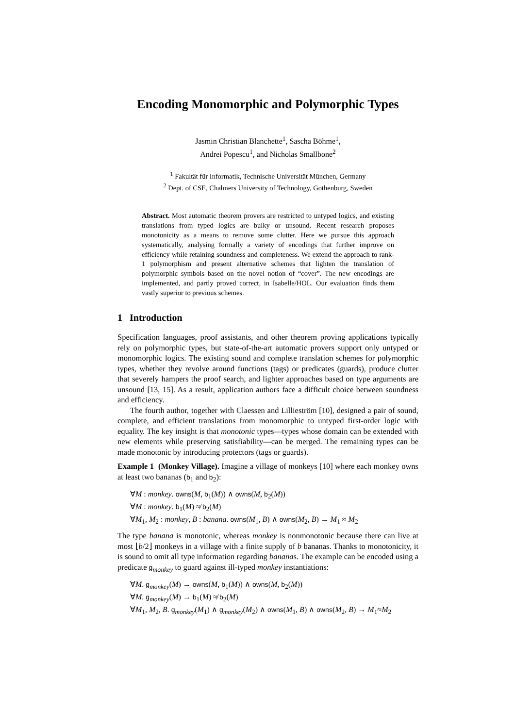Encoding Monomorphic and Polymorphic Types
Jasmin Christian Blanchette<sup>1</sup>, Sascha Böhme<sup>1</sup>,
Andrei Popescu<sup>1</sup>, and Nicholas Smallbone<sup>2</sup>
<sup>1</sup> Fakultät für Informatik, Technische Universität München, Germany
<sup>2</sup> Dept. of CSE, Chalmers University of Technology, Gothenburg, Sweden
Abstract. Most automatic theorem provers are restricted to untyped logics, and existing translations from typed logics are bulky or unsound. Recent research proposes monotonicity as a means to remove some clutter. Here we pursue this approach systematically, analysing formally a variety of encodings that further improve on efficiency while retaining soundness and completeness. We extend the approach to rank-1 polymorphism and present alternative schemes that lighten the translation of polymorphic symbols based on the novel notion of “cover”. The new encodings are implemented, and partly proved correct, in Isabelle/HOL. Our evaluation finds them vastly superior to previous schemes.
1 Introduction
Specification languages, proof assistants, and other theorem proving applications typically rely on polymorphic types, but state-of-the-art automatic provers support only untyped or monomorphic logics. The existing sound and complete translation schemes for polymorphic types, whether they revolve around functions (tags) or predicates (guards), produce clutter that severely hampers the proof search, and lighter approaches based on type arguments are unsound [13, 15]. As a result, application authors face a difficult choice between soundness and efficiency.
The fourth author, together with Claessen and Lillieström [10], designed a pair of sound, complete, and efficient translations from monomorphic to untyped first-order logic with equality. The key insight is that monotonic types—types whose domain can be extended with new elements while preserving satisfiability—can be merged. The remaining types can be made monotonic by introducing protectors (tags or guards).
Example 1 (Monkey Village). Imagine a village of monkeys [10] where each monkey owns at least two bananas (b<sub>1</sub> and b<sub>2</sub>):
∀M : monkey. owns(M, b<sub>1</sub>(M)) ∧ owns(M, b<sub>2</sub>(M))
∀M : monkey. b<sub>1</sub>(M) ≉ b<sub>2</sub>(M)
∀M<sub>1</sub>, M<sub>2</sub> : monkey, B : banana. owns(M<sub>1</sub>, B) ∧ owns(M<sub>2</sub>, B) → M<sub>1</sub> ≈ M<sub>2</sub>
The type banana is monotonic, whereas monkey is nonmonotonic because there can live at most ⌊b/2⌋ monkeys in a village with a finite supply of b bananas. Thanks to monotonicity, it is sound to omit all type information regarding bananas. The example can be encoded using a predicate g<sub>monkey</sub> to guard against ill-typed monkey instantiations:
∀M. g<sub>monkey</sub>(M) → owns(M, b<sub>1</sub>(M)) ∧ owns(M, b<sub>2</sub>(M))
∀M. g<sub>monkey</sub>(M) → b<sub>1</sub>(M) ≉ b<sub>2</sub>(M)
∀M<sub>1</sub>, M<sub>2</sub>, B. g<sub>monkey</sub>(M<sub>1</sub>) ∧ g<sub>monkey</sub>(M<sub>2</sub>) ∧ owns(M<sub>1</sub>, B) ∧ owns(M<sub>2</sub>, B) → M<sub>1</sub>≈M<sub>2</sub>